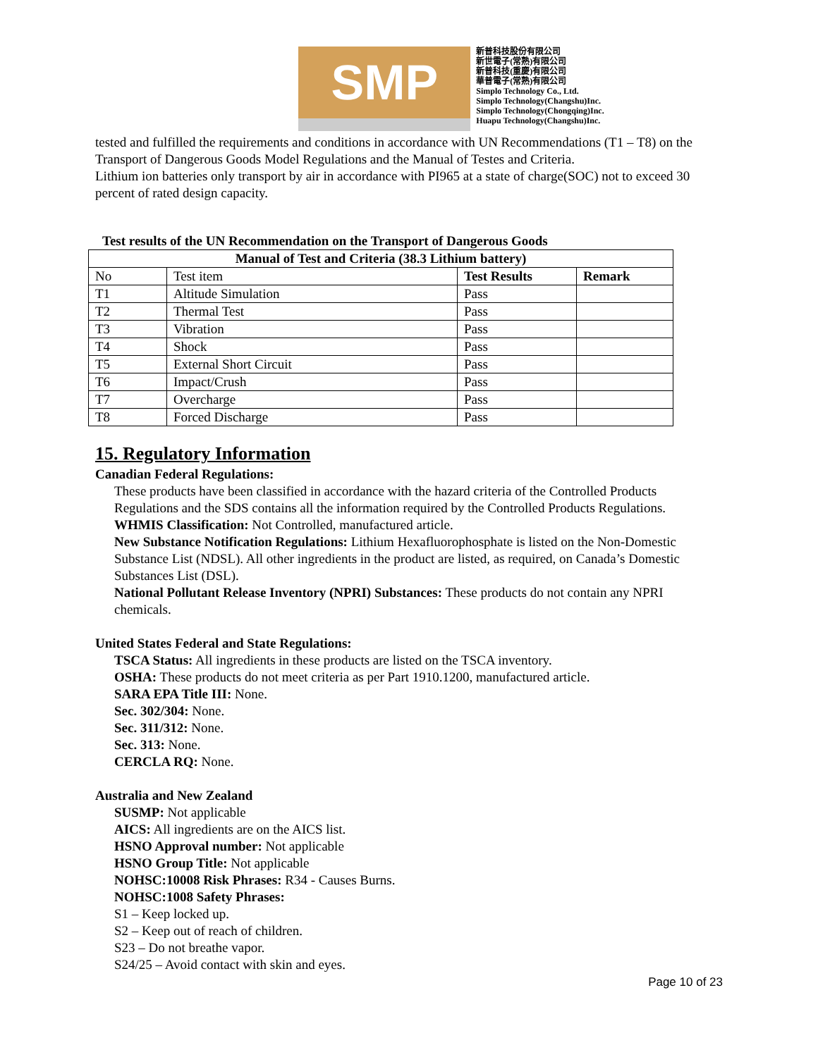SMP
新普科技股份有限公司
新世電子(常熟)有限公司
新普科技(重慶)有限公司
華普電子(常熟)有限公司
Simplo Technology Co., Ltd.
Simplo Technology(Changshu)Inc.
Simplo Technology(Chongqing)Inc.
Huapu Technology(Changshu)Inc.
tested and fulfilled the requirements and conditions in accordance with UN Recommendations (T1 – T8) on the Transport of Dangerous Goods Model Regulations and the Manual of Testes and Criteria.
Lithium ion batteries only transport by air in accordance with PI965 at a state of charge(SOC) not to exceed 30 percent of rated design capacity.
Test results of the UN Recommendation on the Transport of Dangerous Goods
| Manual of Test and Criteria (38.3 Lithium battery) | | | |
| --- | --- | --- | --- |
| No | Test item | Test Results | Remark |
| T1 | Altitude Simulation | Pass | |
| T2 | Thermal Test | Pass | |
| T3 | Vibration | Pass | |
| T4 | Shock | Pass | |
| T5 | External Short Circuit | Pass | |
| T6 | Impact/Crush | Pass | |
| T7 | Overcharge | Pass | |
| T8 | Forced Discharge | Pass | |
15. Regulatory Information
Canadian Federal Regulations:
These products have been classified in accordance with the hazard criteria of the Controlled Products Regulations and the SDS contains all the information required by the Controlled Products Regulations.
WHMIS Classification: Not Controlled, manufactured article.
New Substance Notification Regulations: Lithium Hexafluorophosphate is listed on the Non-Domestic Substance List (NDSL). All other ingredients in the product are listed, as required, on Canada’s Domestic Substances List (DSL).
National Pollutant Release Inventory (NPRI) Substances: These products do not contain any NPRI chemicals.
United States Federal and State Regulations:
TSCA Status: All ingredients in these products are listed on the TSCA inventory.
OSHA: These products do not meet criteria as per Part 1910.1200, manufactured article.
SARA EPA Title III: None.
Sec. 302/304: None.
Sec. 311/312: None.
Sec. 313: None.
CERCLA RQ: None.
Australia and New Zealand
SUSMP: Not applicable
AICS: All ingredients are on the AICS list.
HSNO Approval number: Not applicable
HSNO Group Title: Not applicable
NOHSC:10008 Risk Phrases: R34 - Causes Burns.
NOHSC:1008 Safety Phrases:
S1 – Keep locked up.
S2 – Keep out of reach of children.
S23 – Do not breathe vapor.
S24/25 – Avoid contact with skin and eyes.
Page 10 of 23